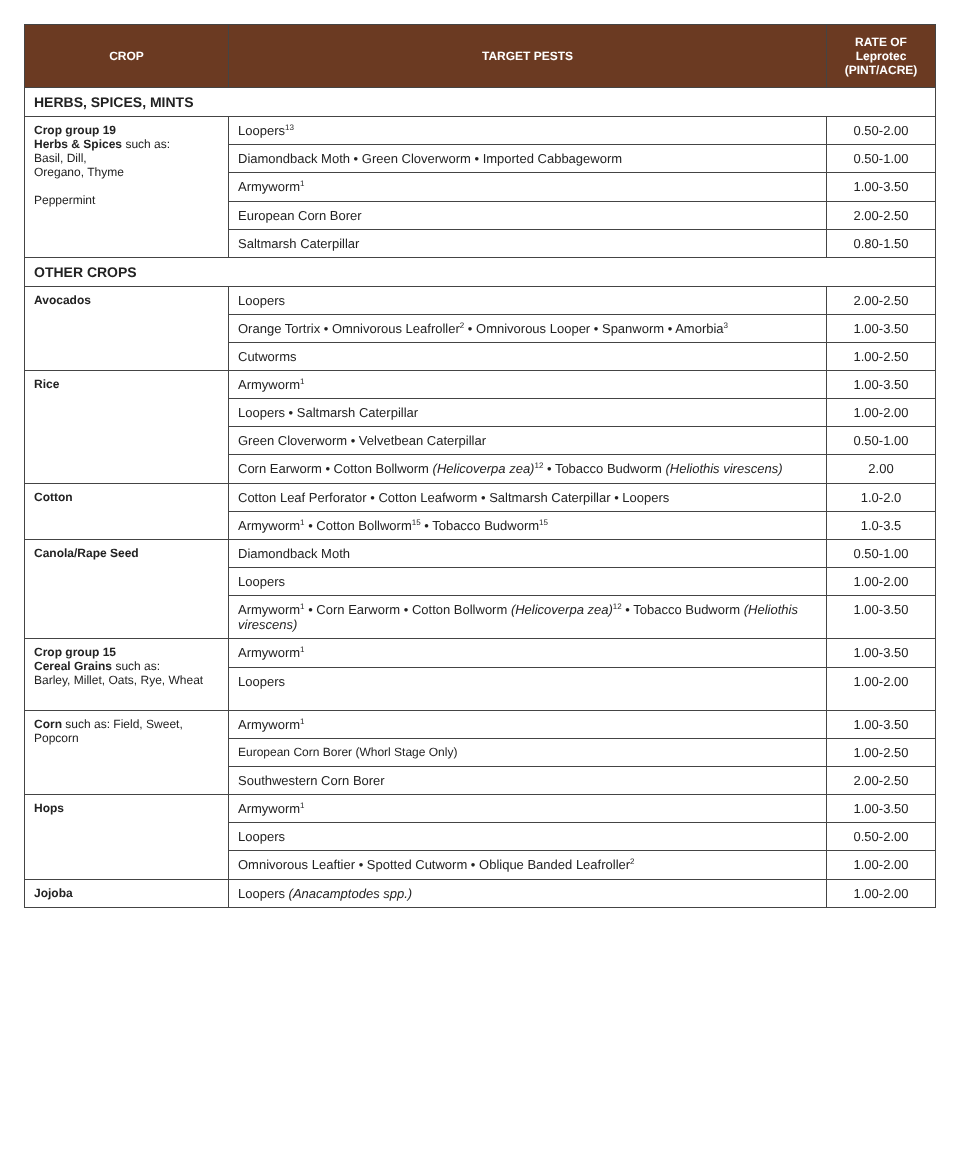| CROP | TARGET PESTS | RATE OF Leprotec (PINT/ACRE) |
| --- | --- | --- |
| HERBS, SPICES, MINTS | | |
| Crop group 19 Herbs & Spices such as: Basil, Dill, Oregano, Thyme Peppermint | Loopers<sup>13</sup> | 0.50-2.00 |
| | Diamondback Moth • Green Cloverworm • Imported Cabbageworm | 0.50-1.00 |
| | Armyworm<sup>1</sup> | 1.00-3.50 |
| | European Corn Borer | 2.00-2.50 |
| | Saltmarsh Caterpillar | 0.80-1.50 |
| OTHER CROPS | | |
| Avocados | Loopers | 2.00-2.50 |
| | Orange Tortrix • Omnivorous Leafroller<sup>2</sup> • Omnivorous Looper • Spanworm • Amorbia<sup>3</sup> | 1.00-3.50 |
| | Cutworms | 1.00-2.50 |
| Rice | Armyworm<sup>1</sup> | 1.00-3.50 |
| | Loopers • Saltmarsh Caterpillar | 1.00-2.00 |
| | Green Cloverworm • Velvetbean Caterpillar | 0.50-1.00 |
| | Corn Earworm • Cotton Bollworm (Helicoverpa zea)<sup>12</sup> • Tobacco Budworm (Heliothis virescens) | 2.00 |
| Cotton | Cotton Leaf Perforator • Cotton Leafworm • Saltmarsh Caterpillar • Loopers | 1.0-2.0 |
| | Armyworm<sup>1</sup> • Cotton Bollworm<sup>15</sup> • Tobacco Budworm<sup>15</sup> | 1.0-3.5 |
| Canola/Rape Seed | Diamondback Moth | 0.50-1.00 |
| | Loopers | 1.00-2.00 |
| | Armyworm<sup>1</sup> • Corn Earworm • Cotton Bollworm (Helicoverpa zea)<sup>12</sup> • Tobacco Budworm (Heliothis virescens) | 1.00-3.50 |
| Crop group 15 Cereal Grains such as: Barley, Millet, Oats, Rye, Wheat | Armyworm<sup>1</sup> | 1.00-3.50 |
| | Loopers | 1.00-2.00 |
| Corn such as: Field, Sweet, Popcorn | Armyworm<sup>1</sup> | 1.00-3.50 |
| | European Corn Borer (Whorl Stage Only) | 1.00-2.50 |
| | Southwestern Corn Borer | 2.00-2.50 |
| Hops | Armyworm<sup>1</sup> | 1.00-3.50 |
| | Loopers | 0.50-2.00 |
| | Omnivorous Leaftier • Spotted Cutworm • Oblique Banded Leafroller<sup>2</sup> | 1.00-2.00 |
| Jojoba | Loopers (Anacamptodes spp.) | 1.00-2.00 |